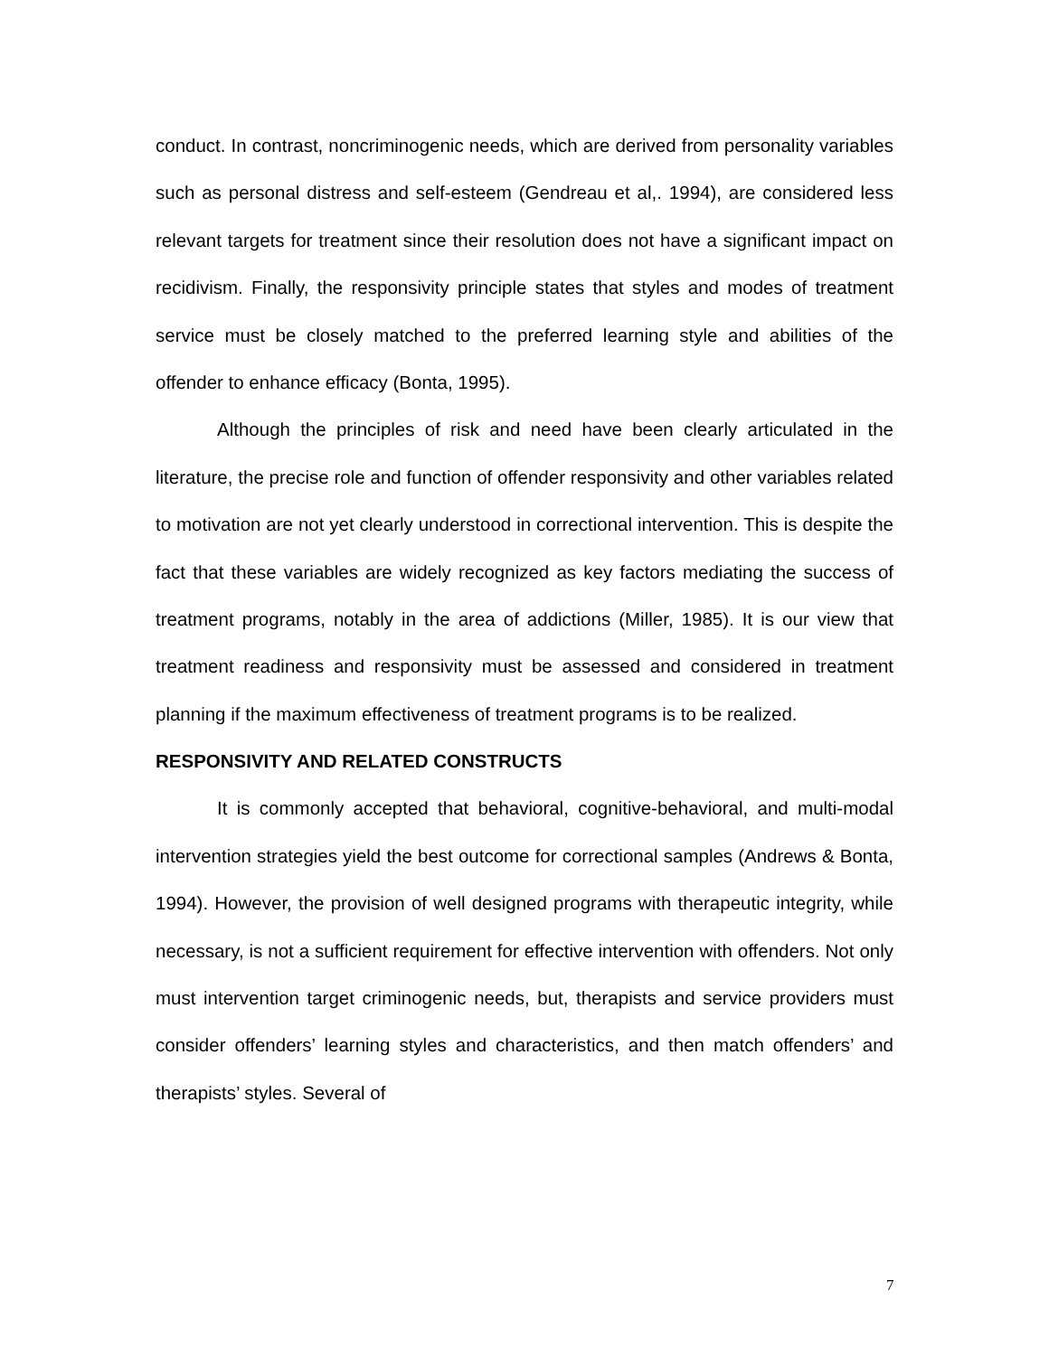conduct. In contrast, noncriminogenic needs, which are derived from personality variables such as personal distress and self-esteem (Gendreau et al,. 1994), are considered less relevant targets for treatment since their resolution does not have a significant impact on recidivism. Finally, the responsivity principle states that styles and modes of treatment service must be closely matched to the preferred learning style and abilities of the offender to enhance efficacy (Bonta, 1995).
Although the principles of risk and need have been clearly articulated in the literature, the precise role and function of offender responsivity and other variables related to motivation are not yet clearly understood in correctional intervention. This is despite the fact that these variables are widely recognized as key factors mediating the success of treatment programs, notably in the area of addictions (Miller, 1985). It is our view that treatment readiness and responsivity must be assessed and considered in treatment planning if the maximum effectiveness of treatment programs is to be realized.
RESPONSIVITY AND RELATED CONSTRUCTS
It is commonly accepted that behavioral, cognitive-behavioral, and multi-modal intervention strategies yield the best outcome for correctional samples (Andrews & Bonta, 1994). However, the provision of well designed programs with therapeutic integrity, while necessary, is not a sufficient requirement for effective intervention with offenders. Not only must intervention target criminogenic needs, but, therapists and service providers must consider offenders’ learning styles and characteristics, and then match offenders’ and therapists’ styles. Several of
7